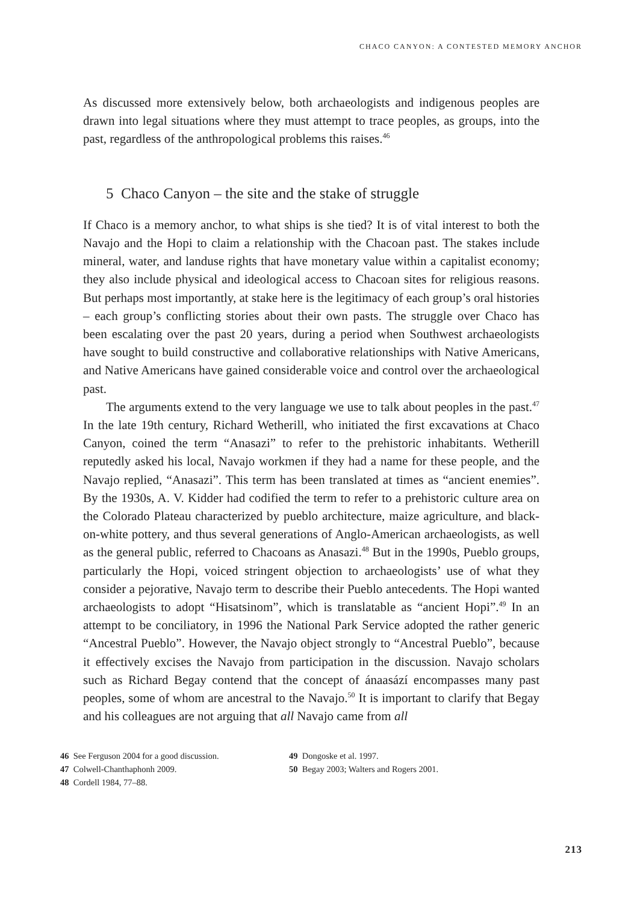CHACO CANYON: A CONTESTED MEMORY ANCHOR
As discussed more extensively below, both archaeologists and indigenous peoples are drawn into legal situations where they must attempt to trace peoples, as groups, into the past, regardless of the anthropological problems this raises.<sup>46</sup>
5 Chaco Canyon – the site and the stake of struggle
If Chaco is a memory anchor, to what ships is she tied? It is of vital interest to both the Navajo and the Hopi to claim a relationship with the Chacoan past. The stakes include mineral, water, and landuse rights that have monetary value within a capitalist economy; they also include physical and ideological access to Chacoan sites for religious reasons. But perhaps most importantly, at stake here is the legitimacy of each group’s oral histories – each group’s conflicting stories about their own pasts. The struggle over Chaco has been escalating over the past 20 years, during a period when Southwest archaeologists have sought to build constructive and collaborative relationships with Native Americans, and Native Americans have gained considerable voice and control over the archaeological past.
The arguments extend to the very language we use to talk about peoples in the past.<sup>47</sup> In the late 19th century, Richard Wetherill, who initiated the first excavations at Chaco Canyon, coined the term “Anasazi” to refer to the prehistoric inhabitants. Wetherill reputedly asked his local, Navajo workmen if they had a name for these people, and the Navajo replied, “Anasazi”. This term has been translated at times as “ancient enemies”. By the 1930s, A. V. Kidder had codified the term to refer to a prehistoric culture area on the Colorado Plateau characterized by pueblo architecture, maize agriculture, and black-on-white pottery, and thus several generations of Anglo-American archaeologists, as well as the general public, referred to Chacoans as Anasazi.<sup>48</sup> But in the 1990s, Pueblo groups, particularly the Hopi, voiced stringent objection to archaeologists’ use of what they consider a pejorative, Navajo term to describe their Pueblo antecedents. The Hopi wanted archaeologists to adopt “Hisatsinom”, which is translatable as “ancient Hopi”.<sup>49</sup> In an attempt to be conciliatory, in 1996 the National Park Service adopted the rather generic “Ancestral Pueblo”. However, the Navajo object strongly to “Ancestral Pueblo”, because it effectively excises the Navajo from participation in the discussion. Navajo scholars such as Richard Begay contend that the concept of ánaasází encompasses many past peoples, some of whom are ancestral to the Navajo.<sup>50</sup> It is important to clarify that Begay and his colleagues are not arguing that all Navajo came from all
46 See Ferguson 2004 for a good discussion.
47 Colwell-Chanthaphonh 2009.
48 Cordell 1984, 77–88.
49 Dongoske et al. 1997.
50 Begay 2003; Walters and Rogers 2001.
213